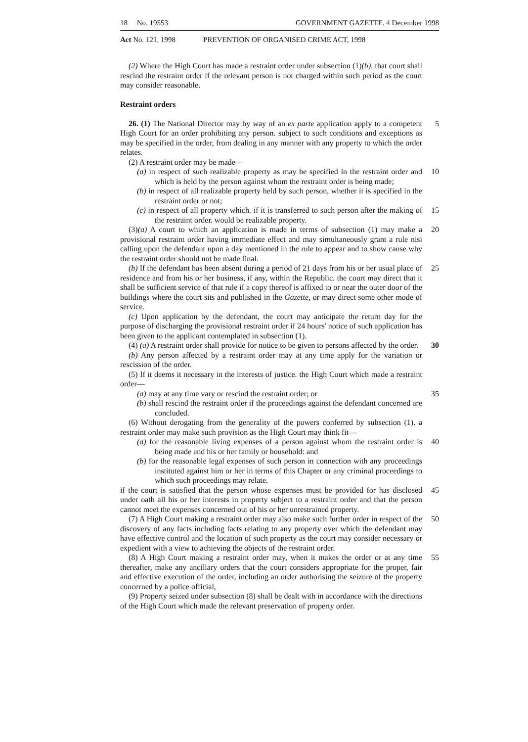18 No. 19553 GOVERNMENT GAZETTE. 4 December 1998
Act No. 121, 1998 PREVENTION OF ORGANISED CRIME ACT, 1998
(2) Where the High Court has made a restraint order under subsection (1)(b). that court shall rescind the restraint order if the relevant person is not charged within such period as the court may consider reasonable.
Restraint orders
26. (1) The National Director may by way of an ex parte application apply to a competent High Court for an order prohibiting any person. subject to such conditions and exceptions as may be specified in the order, from dealing in any manner with any property to which the order relates.
5
(2) A restraint order may be made—
(a) in respect of such realizable property as may be specified in the restraint order and which is held by the person against whom the restraint order is being made;
10
(b) in respect of all realizable property held by such person, whether it is specified in the restraint order or not;
(c) in respect of all property which. if it is transferred to such person after the making of the restraint order. would be realizable property.
15
(3)(a) A court to which an application is made in terms of subsection (1) may make a provisional restraint order having immediate effect and may simultaneously grant a rule nisi calling upon the defendant upon a day mentioned in the rule to appear and to show cause why the restraint order should not be made final.
20
(b) If the defendant has been absent during a period of 21 days from his or her usual place of residence and from his or her business, if any, within the Republic. the court may direct that it shall be sufficient service of that rule if a copy thereof is affixed to or near the outer door of the buildings where the court sits and published in the Gazette, or may direct some other mode of service.
25
(c) Upon application by the defendant, the court may anticipate the return day for the purpose of discharging the provisional restraint order if 24 hours' notice of such application has been given to the applicant contemplated in subsection (1).
(4) (a) A restraint order shall provide for notice to be given to persons affected by the order.
30
(b) Any person affected by a restraint order may at any time apply for the variation or rescission of the order.
(5) If it deems it necessary in the interests of justice. the High Court which made a restraint order—
(a) may at any time vary or rescind the restraint order; or 35
(b) shall rescind the restraint order if the proceedings against the defendant concerned are concluded.
(6) Without derogating from the generality of the powers conferred by subsection (1). a restraint order may make such provision as the High Court may think fit—
(a) for the reasonable living expenses of a person against whom the restraint order is being made and his or her family or household: and
40
(b) for the reasonable legal expenses of such person in connection with any proceedings instituted against him or her in terms of this Chapter or any criminal proceedings to which such proceedings may relate.
if the court is satisfied that the person whose expenses must be provided for has disclosed under oath all his or her interests in property subject to a restraint order and that the person cannot meet the expenses concerned out of his or her unrestrained property.
45
(7) A High Court making a restraint order may also make such further order in respect of the discovery of any facts including facts relating to any property over which the defendant may have effective control and the location of such property as the court may consider necessary or expedient with a view to achieving the objects of the restraint order.
50
(8) A High Court making a restraint order may, when it makes the order or at any time thereafter, make any ancillary orders that the court considers appropriate for the proper, fair and effective execution of the order, including an order authorising the seizure of the property concerned by a police official,
55
(9) Property seized under subsection (8) shall be dealt with in accordance with the directions of the High Court which made the relevant preservation of property order.